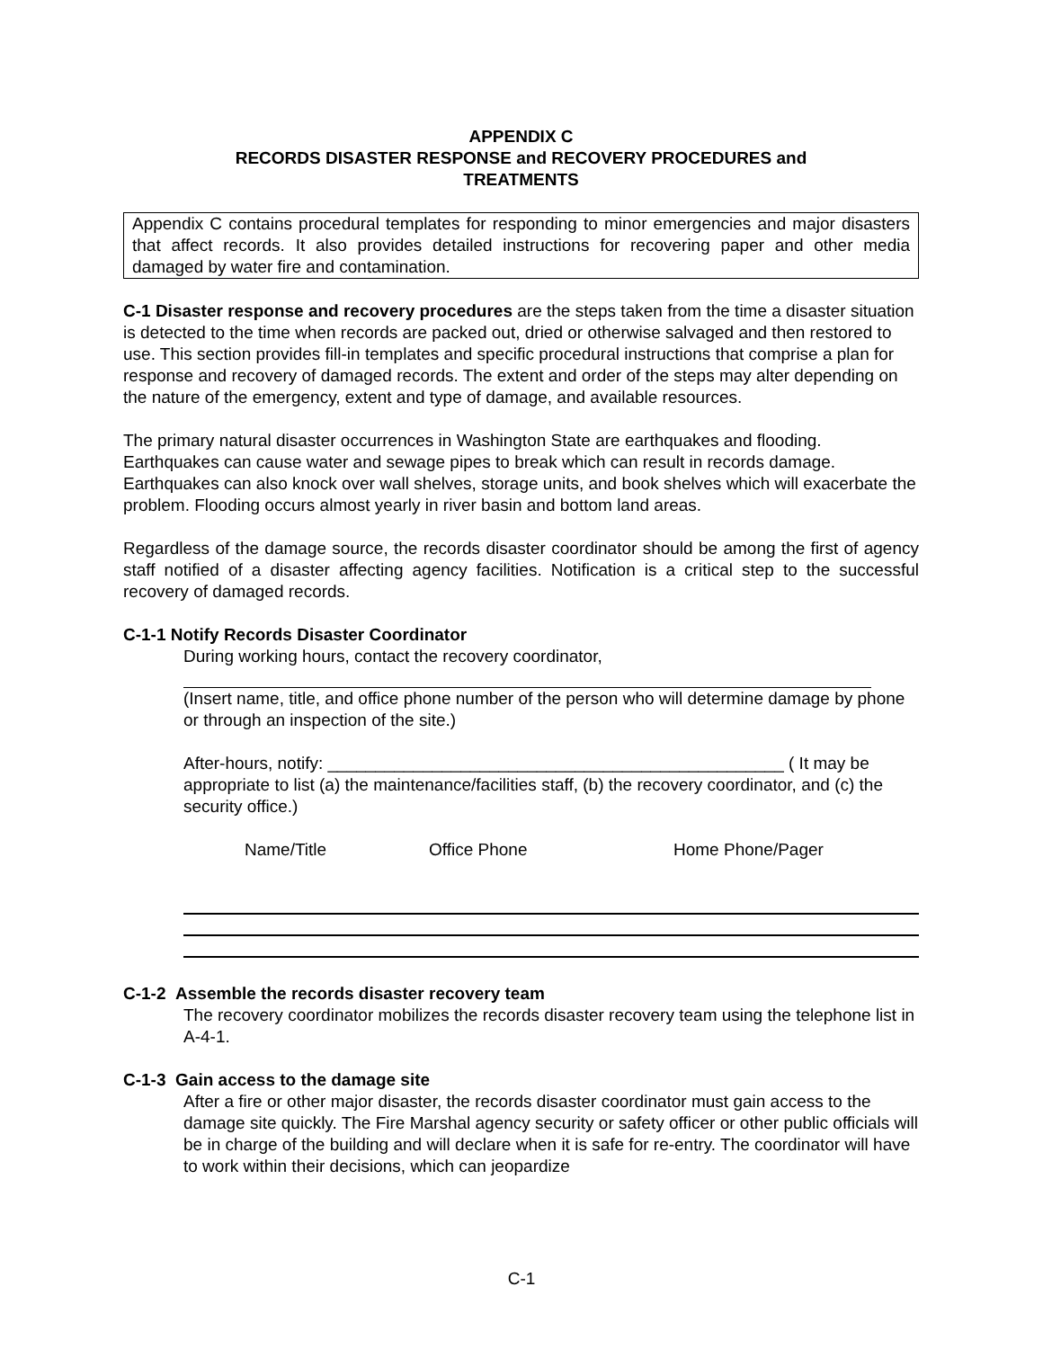APPENDIX C
RECORDS DISASTER RESPONSE and RECOVERY PROCEDURES and
TREATMENTS
Appendix C contains procedural templates for responding to minor emergencies and major disasters that affect records. It also provides detailed instructions for recovering paper and other media damaged by water fire and contamination.
C-1 Disaster response and recovery procedures are the steps taken from the time a disaster situation is detected to the time when records are packed out, dried or otherwise salvaged and then restored to use. This section provides fill-in templates and specific procedural instructions that comprise a plan for response and recovery of damaged records. The extent and order of the steps may alter depending on the nature of the emergency, extent and type of damage, and available resources.
The primary natural disaster occurrences in Washington State are earthquakes and flooding. Earthquakes can cause water and sewage pipes to break which can result in records damage. Earthquakes can also knock over wall shelves, storage units, and book shelves which will exacerbate the problem. Flooding occurs almost yearly in river basin and bottom land areas.
Regardless of the damage source, the records disaster coordinator should be among the first of agency staff notified of a disaster affecting agency facilities. Notification is a critical step to the successful recovery of damaged records.
C-1-1 Notify Records Disaster Coordinator
During working hours, contact the recovery coordinator,
(Insert name, title, and office phone number of the person who will determine damage by phone or through an inspection of the site.)
After-hours, notify: ________________________________________________ ( It may be appropriate to list (a) the maintenance/facilities staff, (b) the recovery coordinator, and (c) the security office.)
Name/Title Office Phone Home Phone/Pager
C-1-2 Assemble the records disaster recovery team
The recovery coordinator mobilizes the records disaster recovery team using the telephone list in A-4-1.
C-1-3 Gain access to the damage site
After a fire or other major disaster, the records disaster coordinator must gain access to the damage site quickly. The Fire Marshal agency security or safety officer or other public officials will be in charge of the building and will declare when it is safe for re-entry. The coordinator will have to work within their decisions, which can jeopardize
C-1